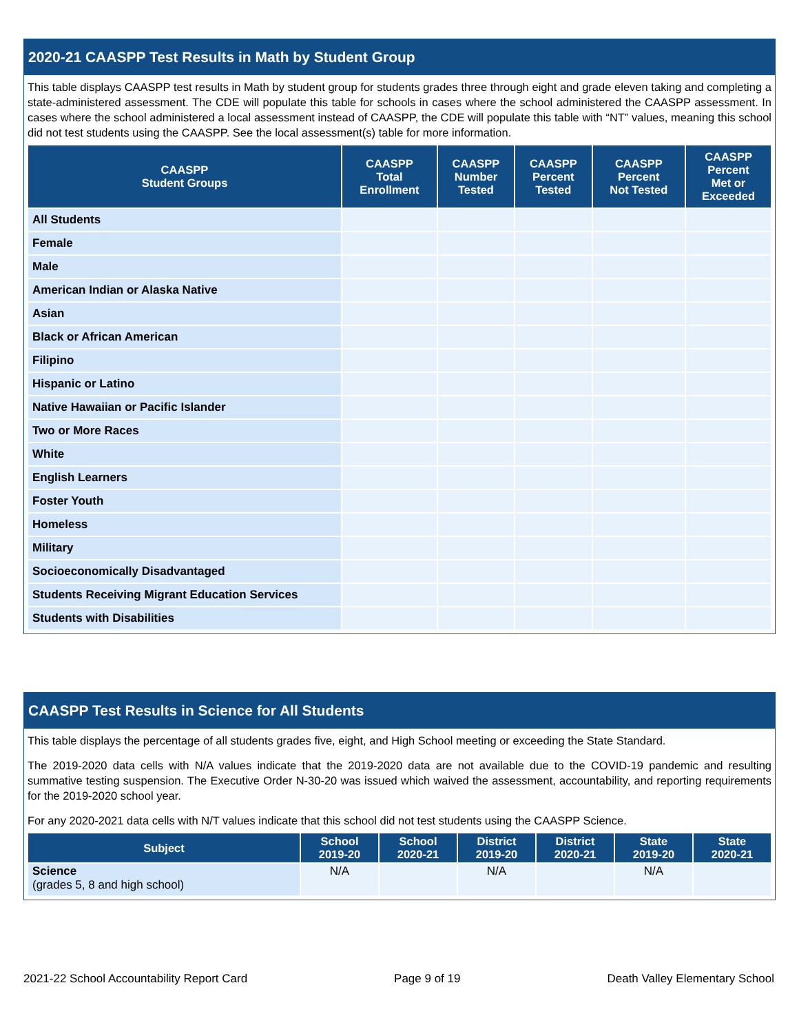2020-21 CAASPP Test Results in Math by Student Group
This table displays CAASPP test results in Math by student group for students grades three through eight and grade eleven taking and completing a state-administered assessment. The CDE will populate this table for schools in cases where the school administered the CAASPP assessment. In cases where the school administered a local assessment instead of CAASPP, the CDE will populate this table with “NT” values, meaning this school did not test students using the CAASPP. See the local assessment(s) table for more information.
| CAASPP Student Groups | CAASPP Total Enrollment | CAASPP Number Tested | CAASPP Percent Tested | CAASPP Percent Not Tested | CAASPP Percent Met or Exceeded |
| --- | --- | --- | --- | --- | --- |
| All Students | | | | | |
| Female | | | | | |
| Male | | | | | |
| American Indian or Alaska Native | | | | | |
| Asian | | | | | |
| Black or African American | | | | | |
| Filipino | | | | | |
| Hispanic or Latino | | | | | |
| Native Hawaiian or Pacific Islander | | | | | |
| Two or More Races | | | | | |
| White | | | | | |
| English Learners | | | | | |
| Foster Youth | | | | | |
| Homeless | | | | | |
| Military | | | | | |
| Socioeconomically Disadvantaged | | | | | |
| Students Receiving Migrant Education Services | | | | | |
| Students with Disabilities | | | | | |
CAASPP Test Results in Science for All Students
This table displays the percentage of all students grades five, eight, and High School meeting or exceeding the State Standard.
The 2019-2020 data cells with N/A values indicate that the 2019-2020 data are not available due to the COVID-19 pandemic and resulting summative testing suspension. The Executive Order N-30-20 was issued which waived the assessment, accountability, and reporting requirements for the 2019-2020 school year.
For any 2020-2021 data cells with N/T values indicate that this school did not test students using the CAASPP Science.
| Subject | School 2019-20 | School 2020-21 | District 2019-20 | District 2020-21 | State 2019-20 | State 2020-21 |
| --- | --- | --- | --- | --- | --- | --- |
| Science (grades 5, 8 and high school) | N/A | | N/A | | N/A | |
2021-22 School Accountability Report Card Page 9 of 19 Death Valley Elementary School